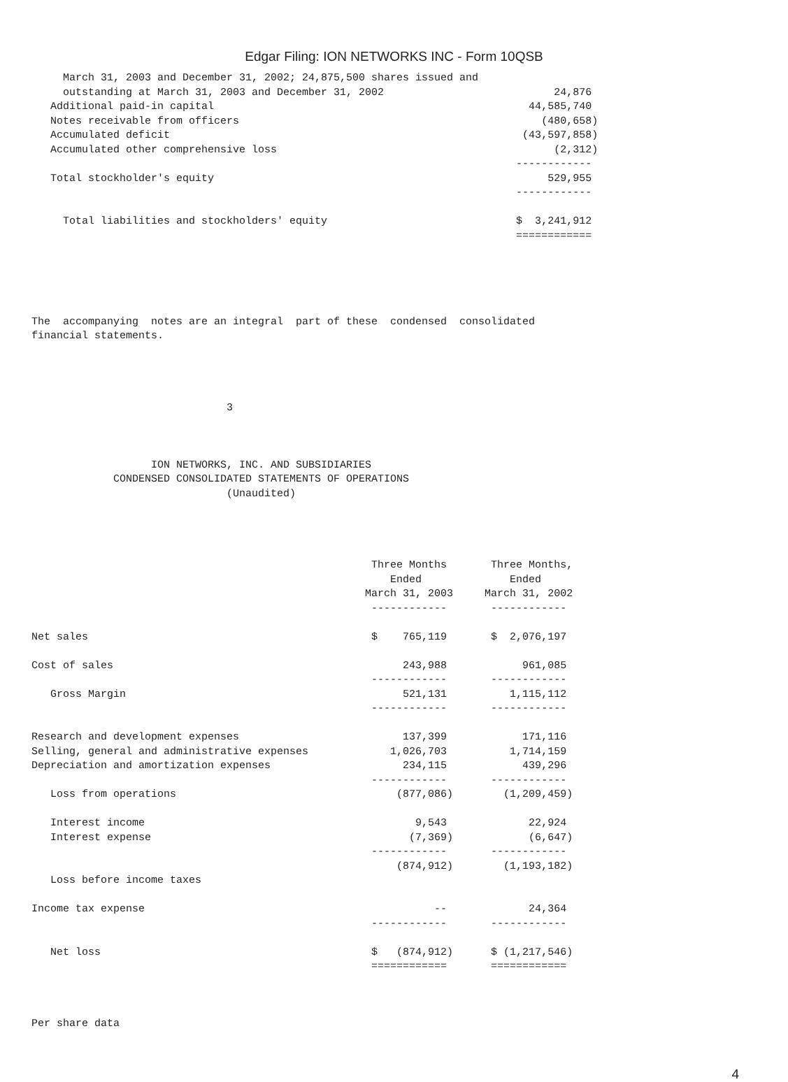Edgar Filing: ION NETWORKS INC - Form 10QSB
          March 31, 2003 and December 31, 2002; 24,875,500 shares issued and
          outstanding at March 31, 2003 and December 31, 2002                           24,876
        Additional paid-in capital                                                  44,585,740
        Notes receivable from officers                                                (480,658)
        Accumulated deficit                                                        (43,597,858)
        Accumulated other comprehensive loss                                            (2,312)
                                                                                  ------------
        Total stockholder's equity                                                     529,955
                                                                                  ------------

          Total liabilities and stockholders' equity                              $  3,241,912
                                                                                  ============





     The  accompanying  notes are an integral  part of these  condensed  consolidated
     financial statements.




                                    3



                        ION NETWORKS, INC. AND SUBSIDIARIES
                  CONDENSED CONSOLIDATED STATEMENTS OF OPERATIONS
                                    (Unaudited)




                                                           Three Months       Three Months,
                                                              Ended              Ended
                                                          March 31, 2003     March 31, 2002
                                                           ------------       ------------

     Net sales                                             $    765,119       $  2,076,197

     Cost of sales                                              243,988            961,085
                                                           ------------       ------------
        Gross Margin                                            521,131          1,115,112
                                                           ------------       ------------

     Research and development expenses                          137,399            171,116
     Selling, general and administrative expenses             1,026,703          1,714,159
     Depreciation and amortization expenses                     234,115            439,296
                                                           ------------       ------------
        Loss from operations                                   (877,086)        (1,209,459)

        Interest income                                           9,543             22,924
        Interest expense                                         (7,369)            (6,647)
                                                           ------------       ------------
                                                               (874,912)        (1,193,182)
        Loss before income taxes

     Income tax expense                                              --             24,364
                                                           ------------       ------------

        Net loss                                           $   (874,912)      $ (1,217,546)
                                                           ============       ============



     Per share data
4